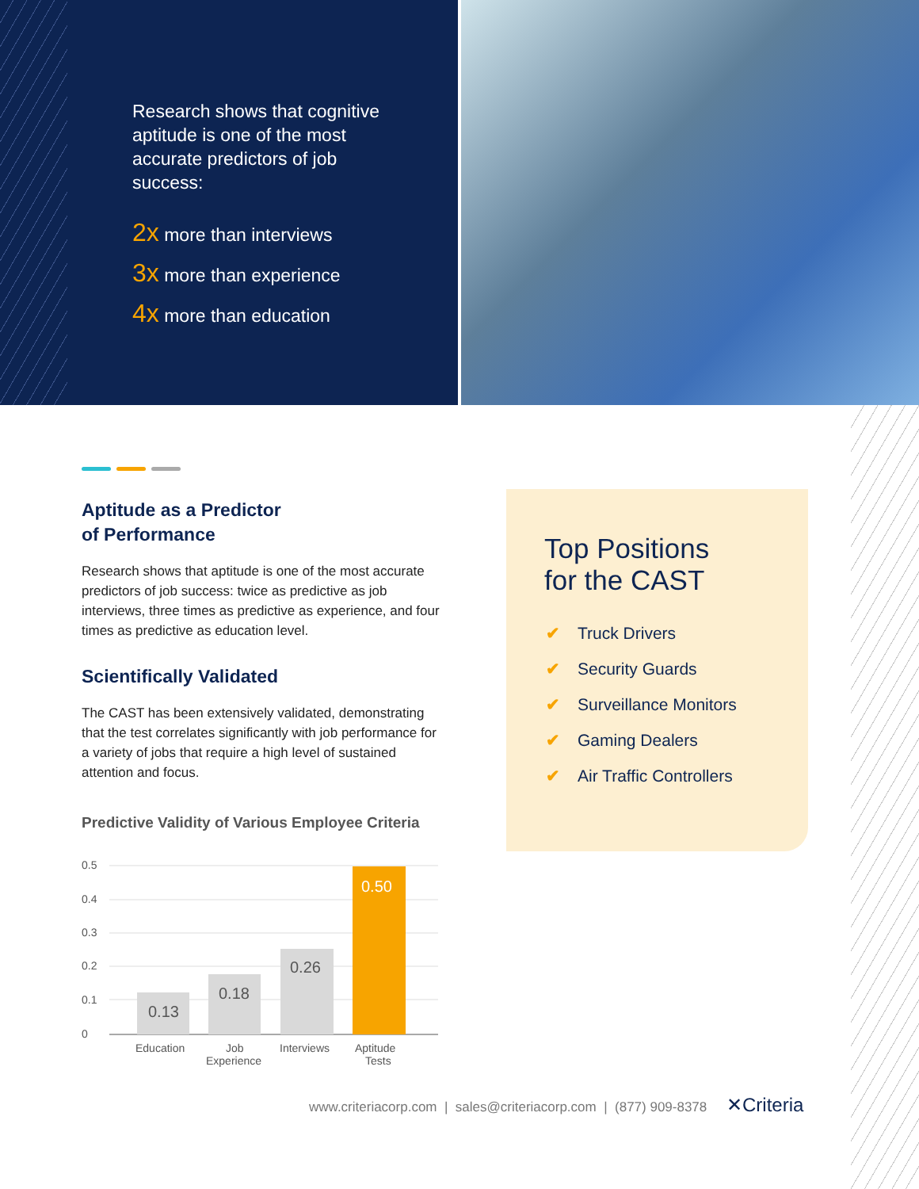Research shows that cognitive aptitude is one of the most accurate predictors of job success:
2x more than interviews
3x more than experience
4x more than education
Aptitude as a Predictor
of Performance
Research shows that aptitude is one of the most accurate predictors of job success: twice as predictive as job interviews, three times as predictive as experience, and four times as predictive as education level.
Scientifically Validated
The CAST has been extensively validated, demonstrating that the test correlates significantly with job performance for a variety of jobs that require a high level of sustained attention and focus.
Predictive Validity of Various Employee Criteria
0.5
0.4
0.3
0.2
0.1
0
0.13
0.18
0.26
0.50
Education
Job
Experience
Interviews
Aptitude
Tests
Top Positions
for the CAST
✔ Truck Drivers
✔ Security Guards
✔ Surveillance Monitors
✔ Gaming Dealers
✔ Air Traffic Controllers
www.criteriacorp.com | sales@criteriacorp.com | (877) 909-8378 ✕Criteria